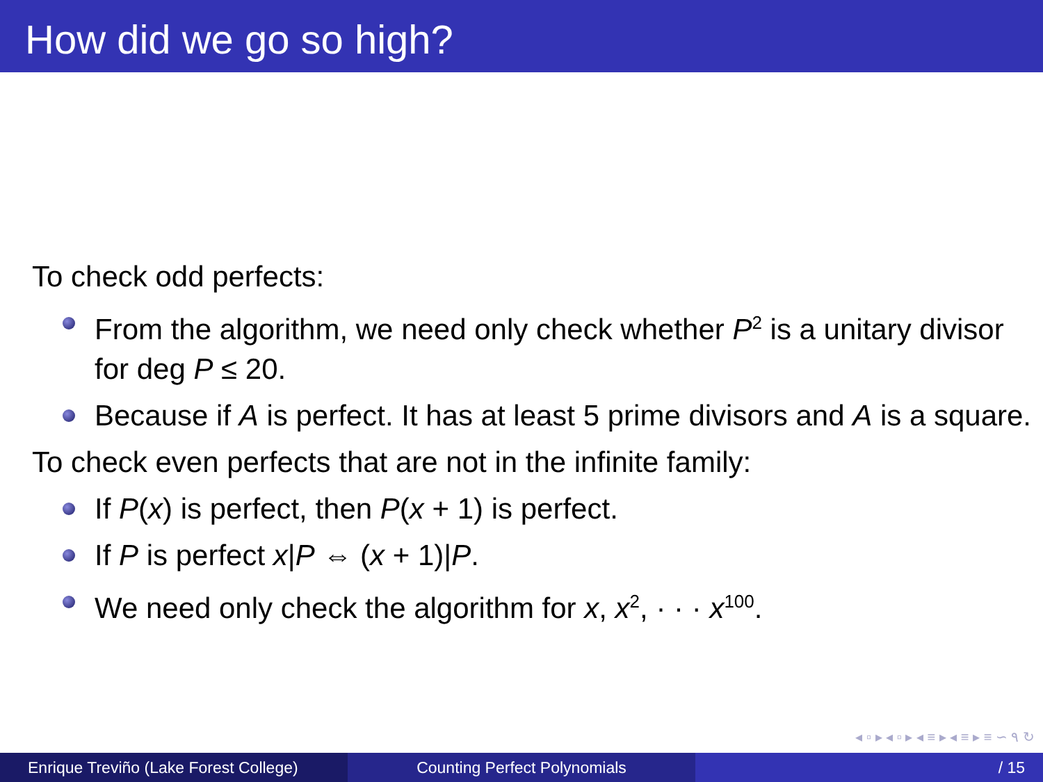How did we go so high?
To check odd perfects:
From the algorithm, we need only check whether P<sup>2</sup> is a unitary divisor for deg P ≤ 20.
Because if A is perfect. It has at least 5 prime divisors and A is a square.
To check even perfects that are not in the infinite family:
If P(x) is perfect, then P(x + 1) is perfect.
If P is perfect x|P ⇔ (x + 1)|P.
We need only check the algorithm for x, x<sup>2</sup>, · · · x<sup>100</sup>.
◂ ▫ ▸ ◂ ▫ ▸ ◂ ≡ ▸ ◂ ≡ ▸ ≡ ∽ ۹ ↻
Enrique Treviño (Lake Forest College)
Counting Perfect Polynomials / 15